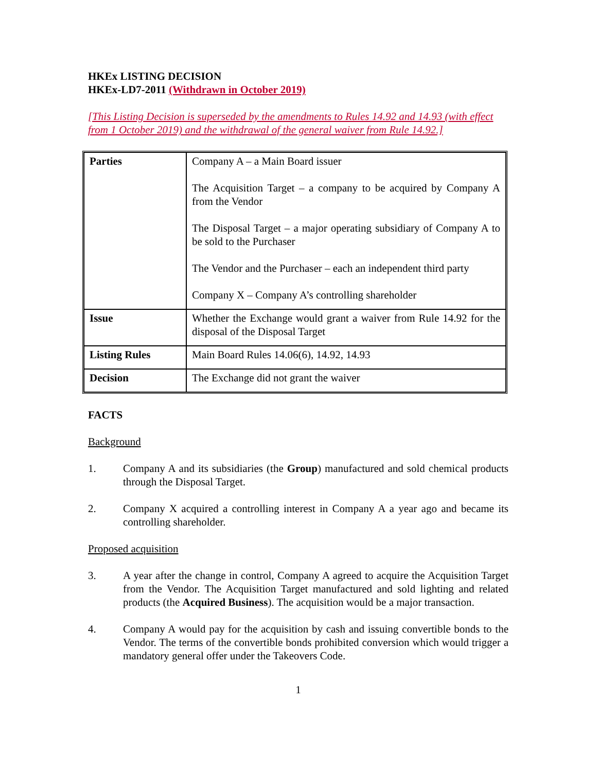HKEx LISTING DECISION
HKEx-LD7-2011 (Withdrawn in October 2019)
[This Listing Decision is superseded by the amendments to Rules 14.92 and 14.93 (with effect from 1 October 2019) and the withdrawal of the general waiver from Rule 14.92.]
| Parties | Company A – a Main Board issuer The Acquisition Target – a company to be acquired by Company A from the Vendor The Disposal Target – a major operating subsidiary of Company A to be sold to the Purchaser The Vendor and the Purchaser – each an independent third party Company X – Company A’s controlling shareholder |
| Issue | Whether the Exchange would grant a waiver from Rule 14.92 for the disposal of the Disposal Target |
| Listing Rules | Main Board Rules 14.06(6), 14.92, 14.93 |
| Decision | The Exchange did not grant the waiver |
FACTS
Background
1. Company A and its subsidiaries (the Group) manufactured and sold chemical products through the Disposal Target.
2. Company X acquired a controlling interest in Company A a year ago and became its controlling shareholder.
Proposed acquisition
3. A year after the change in control, Company A agreed to acquire the Acquisition Target from the Vendor. The Acquisition Target manufactured and sold lighting and related products (the Acquired Business). The acquisition would be a major transaction.
4. Company A would pay for the acquisition by cash and issuing convertible bonds to the Vendor. The terms of the convertible bonds prohibited conversion which would trigger a mandatory general offer under the Takeovers Code.
1